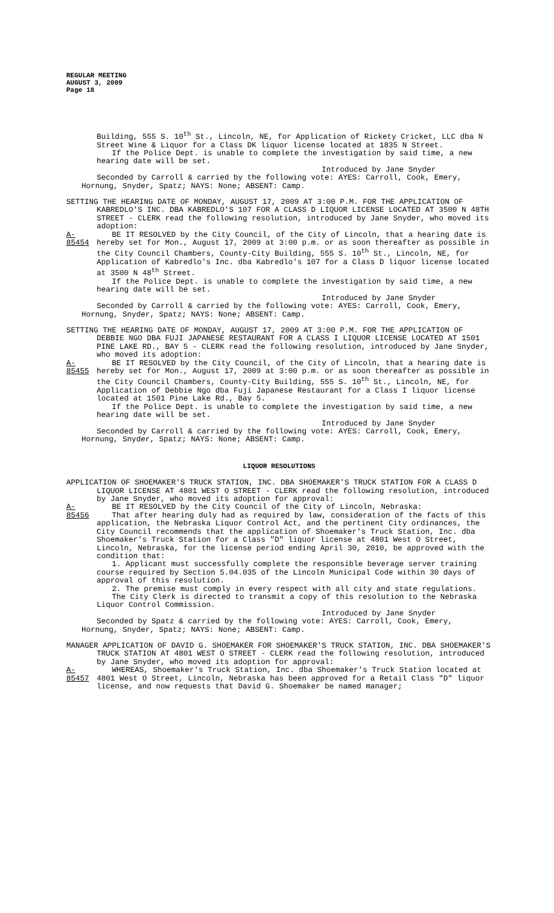REGULAR MEETING
AUGUST 3, 2009
Page 18
Building, 555 S. 10<sup>th</sup> St., Lincoln, NE, for Application of Rickety Cricket, LLC dba N Street Wine & Liquor for a Class DK liquor license located at 1835 N Street.
If the Police Dept. is unable to complete the investigation by said time, a new hearing date will be set.
Introduced by Jane Snyder
Seconded by Carroll & carried by the following vote: AYES: Carroll, Cook, Emery, Hornung, Snyder, Spatz; NAYS: None; ABSENT: Camp.
SETTING THE HEARING DATE OF MONDAY, AUGUST 17, 2009 AT 3:00 P.M. FOR THE APPLICATION OF KABREDLO'S INC. DBA KABREDLO'S 107 FOR A CLASS D LIQUOR LICENSE LOCATED AT 3500 N 48TH STREET - CLERK read the following resolution, introduced by Jane Snyder, who moved its adoption:
A-85454
BE IT RESOLVED by the City Council, of the City of Lincoln, that a hearing date is hereby set for Mon., August 17, 2009 at 3:00 p.m. or as soon thereafter as possible in the City Council Chambers, County-City Building, 555 S. 10<sup>th</sup> St., Lincoln, NE, for Application of Kabredlo's Inc. dba Kabredlo's 107 for a Class D liquor license located at 3500 N 48<sup>th</sup> Street.
If the Police Dept. is unable to complete the investigation by said time, a new hearing date will be set.
Introduced by Jane Snyder
Seconded by Carroll & carried by the following vote: AYES: Carroll, Cook, Emery, Hornung, Snyder, Spatz; NAYS: None; ABSENT: Camp.
SETTING THE HEARING DATE OF MONDAY, AUGUST 17, 2009 AT 3:00 P.M. FOR THE APPLICATION OF DEBBIE NGO DBA FUJI JAPANESE RESTAURANT FOR A CLASS I LIQUOR LICENSE LOCATED AT 1501 PINE LAKE RD., BAY 5 - CLERK read the following resolution, introduced by Jane Snyder, who moved its adoption:
A-85455
BE IT RESOLVED by the City Council, of the City of Lincoln, that a hearing date is hereby set for Mon., August 17, 2009 at 3:00 p.m. or as soon thereafter as possible in the City Council Chambers, County-City Building, 555 S. 10<sup>th</sup> St., Lincoln, NE, for Application of Debbie Ngo dba Fuji Japanese Restaurant for a Class I liquor license located at 1501 Pine Lake Rd., Bay 5.
If the Police Dept. is unable to complete the investigation by said time, a new hearing date will be set.
Introduced by Jane Snyder
Seconded by Carroll & carried by the following vote: AYES: Carroll, Cook, Emery, Hornung, Snyder, Spatz; NAYS: None; ABSENT: Camp.
LIQUOR RESOLUTIONS
APPLICATION OF SHOEMAKER'S TRUCK STATION, INC. DBA SHOEMAKER'S TRUCK STATION FOR A CLASS D LIQUOR LICENSE AT 4801 WEST O STREET - CLERK read the following resolution, introduced by Jane Snyder, who moved its adoption for approval:
A-85456
BE IT RESOLVED by the City Council of the City of Lincoln, Nebraska:
That after hearing duly had as required by law, consideration of the facts of this application, the Nebraska Liquor Control Act, and the pertinent City ordinances, the City Council recommends that the application of Shoemaker's Truck Station, Inc. dba Shoemaker's Truck Station for a Class "D" liquor license at 4801 West O Street, Lincoln, Nebraska, for the license period ending April 30, 2010, be approved with the condition that:
1. Applicant must successfully complete the responsible beverage server training course required by Section 5.04.035 of the Lincoln Municipal Code within 30 days of approval of this resolution.
2. The premise must comply in every respect with all city and state regulations.
The City Clerk is directed to transmit a copy of this resolution to the Nebraska Liquor Control Commission.
Introduced by Jane Snyder
Seconded by Spatz & carried by the following vote: AYES: Carroll, Cook, Emery, Hornung, Snyder, Spatz; NAYS: None; ABSENT: Camp.
MANAGER APPLICATION OF DAVID G. SHOEMAKER FOR SHOEMAKER'S TRUCK STATION, INC. DBA SHOEMAKER'S TRUCK STATION AT 4801 WEST O STREET - CLERK read the following resolution, introduced by Jane Snyder, who moved its adoption for approval:
A-85457
WHEREAS, Shoemaker's Truck Station, Inc. dba Shoemaker's Truck Station located at 4801 West O Street, Lincoln, Nebraska has been approved for a Retail Class "D" liquor license, and now requests that David G. Shoemaker be named manager;